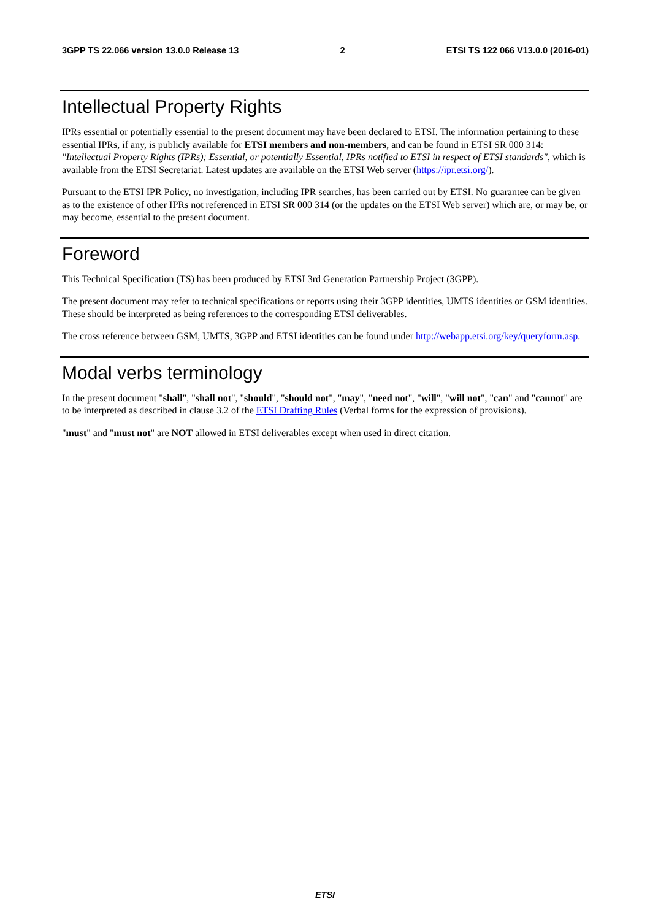3GPP TS 22.066 version 13.0.0 Release 13 2 ETSI TS 122 066 V13.0.0 (2016-01)
Intellectual Property Rights
IPRs essential or potentially essential to the present document may have been declared to ETSI. The information pertaining to these essential IPRs, if any, is publicly available for ETSI members and non-members, and can be found in ETSI SR 000 314: "Intellectual Property Rights (IPRs); Essential, or potentially Essential, IPRs notified to ETSI in respect of ETSI standards", which is available from the ETSI Secretariat. Latest updates are available on the ETSI Web server (https://ipr.etsi.org/).
Pursuant to the ETSI IPR Policy, no investigation, including IPR searches, has been carried out by ETSI. No guarantee can be given as to the existence of other IPRs not referenced in ETSI SR 000 314 (or the updates on the ETSI Web server) which are, or may be, or may become, essential to the present document.
Foreword
This Technical Specification (TS) has been produced by ETSI 3rd Generation Partnership Project (3GPP).
The present document may refer to technical specifications or reports using their 3GPP identities, UMTS identities or GSM identities. These should be interpreted as being references to the corresponding ETSI deliverables.
The cross reference between GSM, UMTS, 3GPP and ETSI identities can be found under http://webapp.etsi.org/key/queryform.asp.
Modal verbs terminology
In the present document "shall", "shall not", "should", "should not", "may", "need not", "will", "will not", "can" and "cannot" are to be interpreted as described in clause 3.2 of the ETSI Drafting Rules (Verbal forms for the expression of provisions).
"must" and "must not" are NOT allowed in ETSI deliverables except when used in direct citation.
ETSI